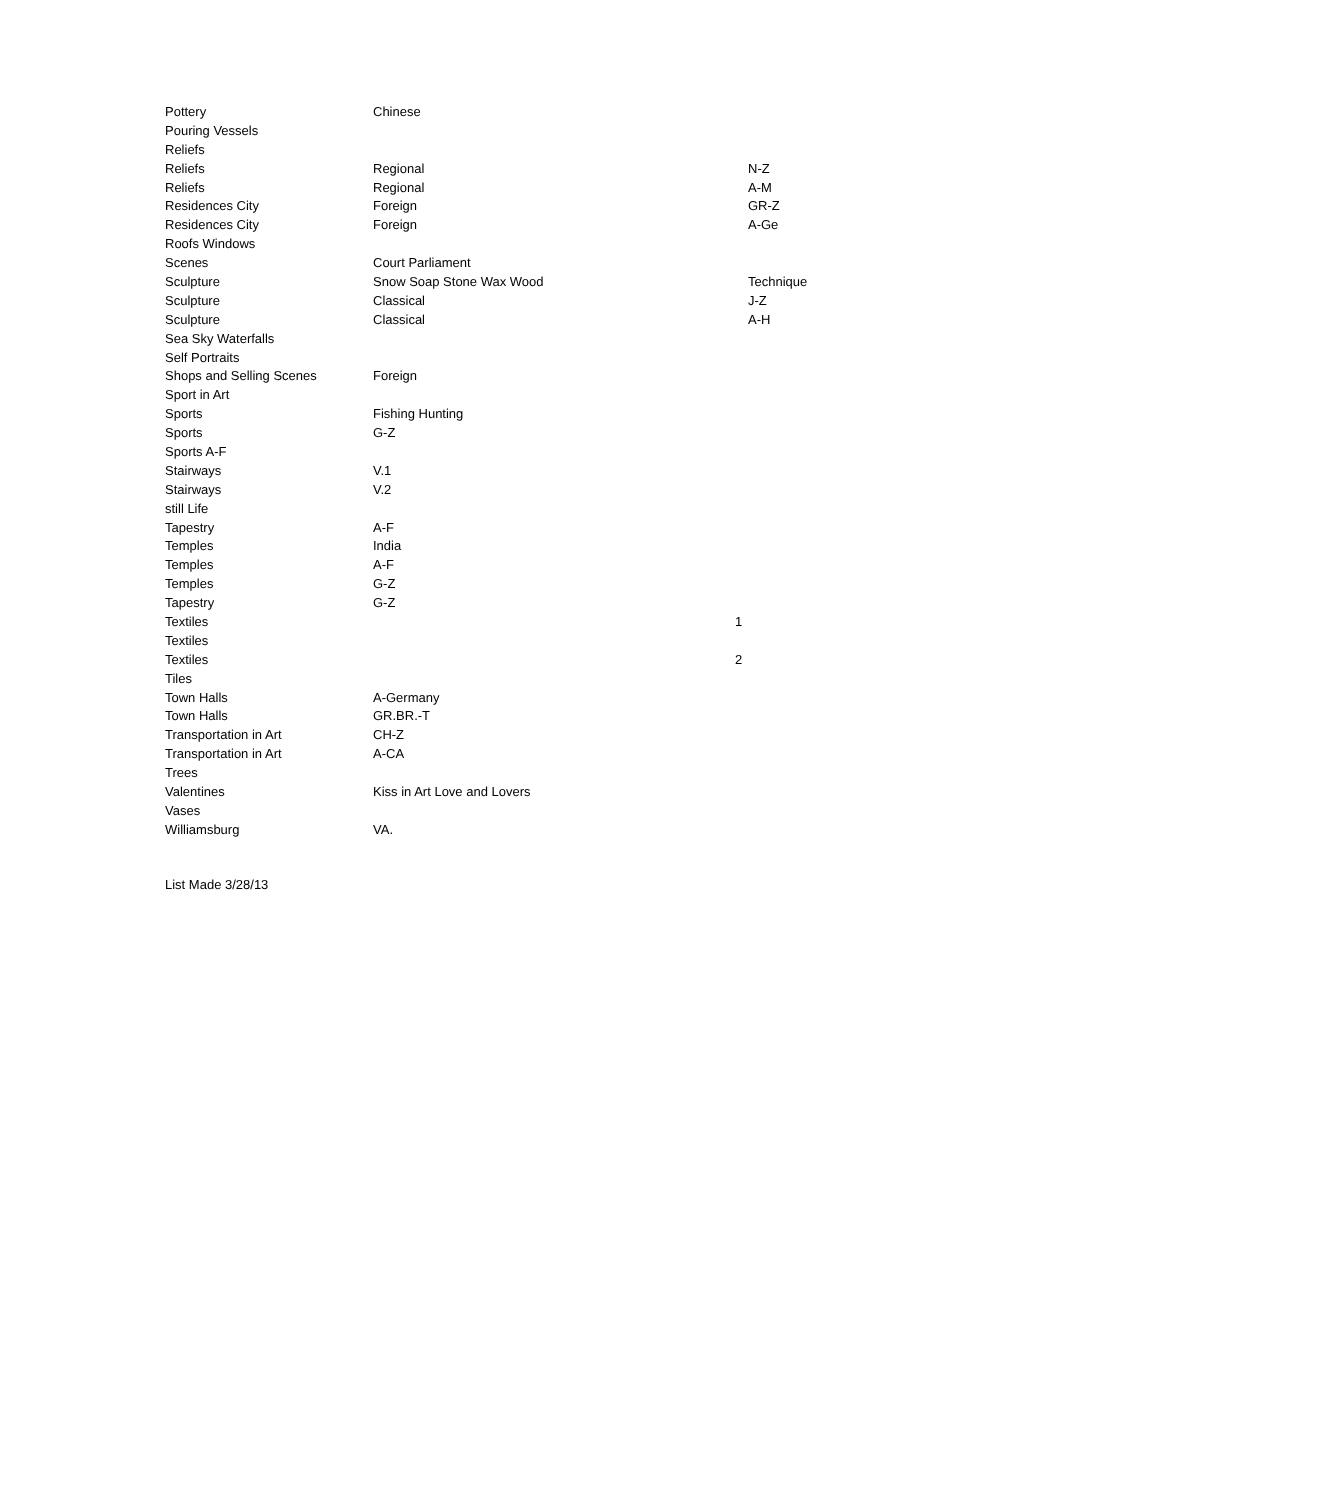| Pottery | Chinese | | |
| Pouring Vessels | | | |
| Reliefs | | | |
| Reliefs | Regional | | N-Z |
| Reliefs | Regional | | A-M |
| Residences City | Foreign | | GR-Z |
| Residences City | Foreign | | A-Ge |
| Roofs Windows | | | |
| Scenes | Court Parliament | | |
| Sculpture | Snow Soap Stone Wax Wood | | Technique |
| Sculpture | Classical | | J-Z |
| Sculpture | Classical | | A-H |
| Sea Sky Waterfalls | | | |
| Self Portraits | | | |
| Shops and Selling Scenes | Foreign | | |
| Sport in Art | | | |
| Sports | Fishing Hunting | | |
| Sports | G-Z | | |
| Sports A-F | | | |
| Stairways | V.1 | | |
| Stairways | V.2 | | |
| still Life | | | |
| Tapestry | A-F | | |
| Temples | India | | |
| Temples | A-F | | |
| Temples | G-Z | | |
| Tapestry | G-Z | | |
| Textiles | | 1 | |
| Textiles | | | |
| Textiles | | 2 | |
| Tiles | | | |
| Town Halls | A-Germany | | |
| Town Halls | GR.BR.-T | | |
| Transportation in Art | CH-Z | | |
| Transportation in Art | A-CA | | |
| Trees | | | |
| Valentines | Kiss in Art Love and Lovers | | |
| Vases | | | |
| Williamsburg | VA. | | |
List Made 3/28/13